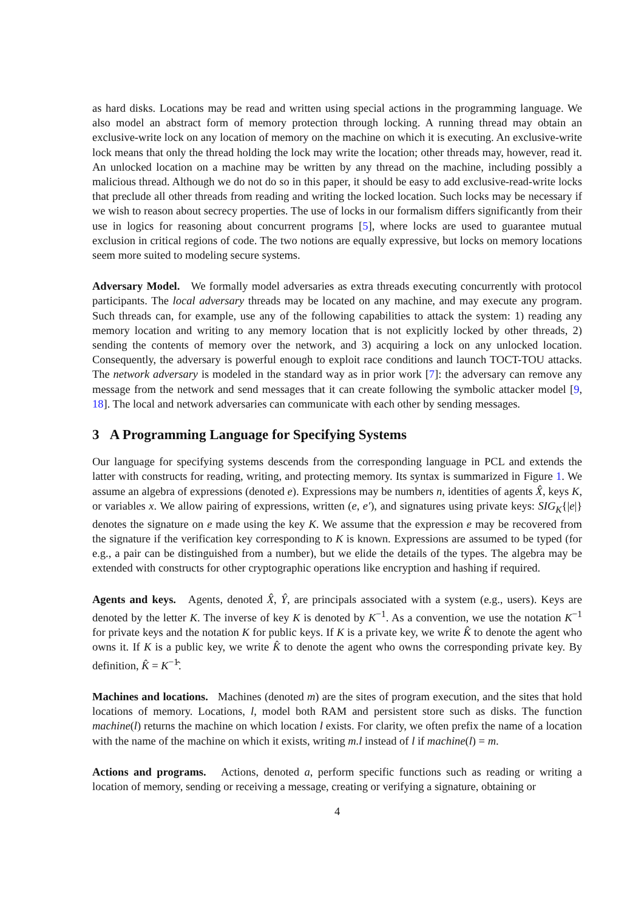as hard disks. Locations may be read and written using special actions in the programming language. We also model an abstract form of memory protection through locking. A running thread may obtain an exclusive-write lock on any location of memory on the machine on which it is executing. An exclusive-write lock means that only the thread holding the lock may write the location; other threads may, however, read it. An unlocked location on a machine may be written by any thread on the machine, including possibly a malicious thread. Although we do not do so in this paper, it should be easy to add exclusive-read-write locks that preclude all other threads from reading and writing the locked location. Such locks may be necessary if we wish to reason about secrecy properties. The use of locks in our formalism differs significantly from their use in logics for reasoning about concurrent programs [5], where locks are used to guarantee mutual exclusion in critical regions of code. The two notions are equally expressive, but locks on memory locations seem more suited to modeling secure systems.
Adversary Model. We formally model adversaries as extra threads executing concurrently with protocol participants. The local adversary threads may be located on any machine, and may execute any program. Such threads can, for example, use any of the following capabilities to attack the system: 1) reading any memory location and writing to any memory location that is not explicitly locked by other threads, 2) sending the contents of memory over the network, and 3) acquiring a lock on any unlocked location. Consequently, the adversary is powerful enough to exploit race conditions and launch TOCT-TOU attacks. The network adversary is modeled in the standard way as in prior work [7]: the adversary can remove any message from the network and send messages that it can create following the symbolic attacker model [9, 18]. The local and network adversaries can communicate with each other by sending messages.
3 A Programming Language for Specifying Systems
Our language for specifying systems descends from the corresponding language in PCL and extends the latter with constructs for reading, writing, and protecting memory. Its syntax is summarized in Figure 1. We assume an algebra of expressions (denoted e). Expressions may be numbers n, identities of agents X̂, keys K, or variables x. We allow pairing of expressions, written (e, e′), and signatures using private keys: SIG<sub>K</sub>{|e|} denotes the signature on e made using the key K. We assume that the expression e may be recovered from the signature if the verification key corresponding to K is known. Expressions are assumed to be typed (for e.g., a pair can be distinguished from a number), but we elide the details of the types. The algebra may be extended with constructs for other cryptographic operations like encryption and hashing if required.
Agents and keys. Agents, denoted X̂, Ŷ, are principals associated with a system (e.g., users). Keys are denoted by the letter K. The inverse of key K is denoted by K<sup>−1</sup>. As a convention, we use the notation K<sup>−1</sup> for private keys and the notation K for public keys. If K is a private key, we write K̂ to denote the agent who owns it. If K is a public key, we write K̂ to denote the agent who owns the corresponding private key. By definition, K̂ = K<sup>−1</sup>̂.
Machines and locations. Machines (denoted m) are the sites of program execution, and the sites that hold locations of memory. Locations, l, model both RAM and persistent store such as disks. The function machine(l) returns the machine on which location l exists. For clarity, we often prefix the name of a location with the name of the machine on which it exists, writing m.l instead of l if machine(l) = m.
Actions and programs. Actions, denoted a, perform specific functions such as reading or writing a location of memory, sending or receiving a message, creating or verifying a signature, obtaining or
4